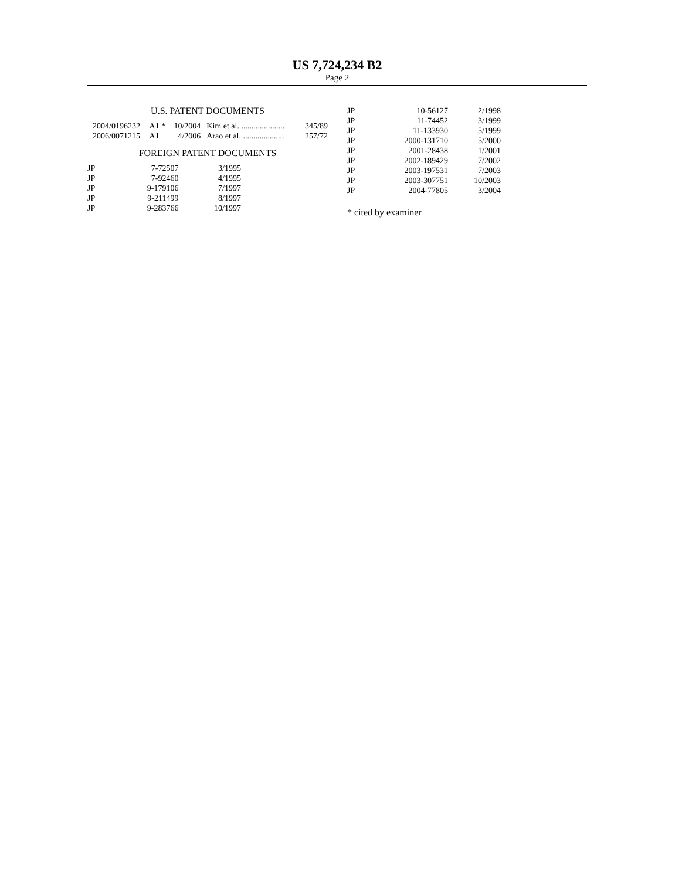US 7,724,234 B2
Page 2
U.S. PATENT DOCUMENTS
| 2004/0196232 | A1 * | 10/2004 | Kim et al. ..................... | 345/89 |
| 2006/0071215 | A1 | 4/2006 | Arao et al. .................... | 257/72 |
FOREIGN PATENT DOCUMENTS
| JP | 7-72507 | 3/1995 |
| JP | 7-92460 | 4/1995 |
| JP | 9-179106 | 7/1997 |
| JP | 9-211499 | 8/1997 |
| JP | 9-283766 | 10/1997 |
| JP | 10-56127 | 2/1998 |
| JP | 11-74452 | 3/1999 |
| JP | 11-133930 | 5/1999 |
| JP | 2000-131710 | 5/2000 |
| JP | 2001-28438 | 1/2001 |
| JP | 2002-189429 | 7/2002 |
| JP | 2003-197531 | 7/2003 |
| JP | 2003-307751 | 10/2003 |
| JP | 2004-77805 | 3/2004 |
* cited by examiner